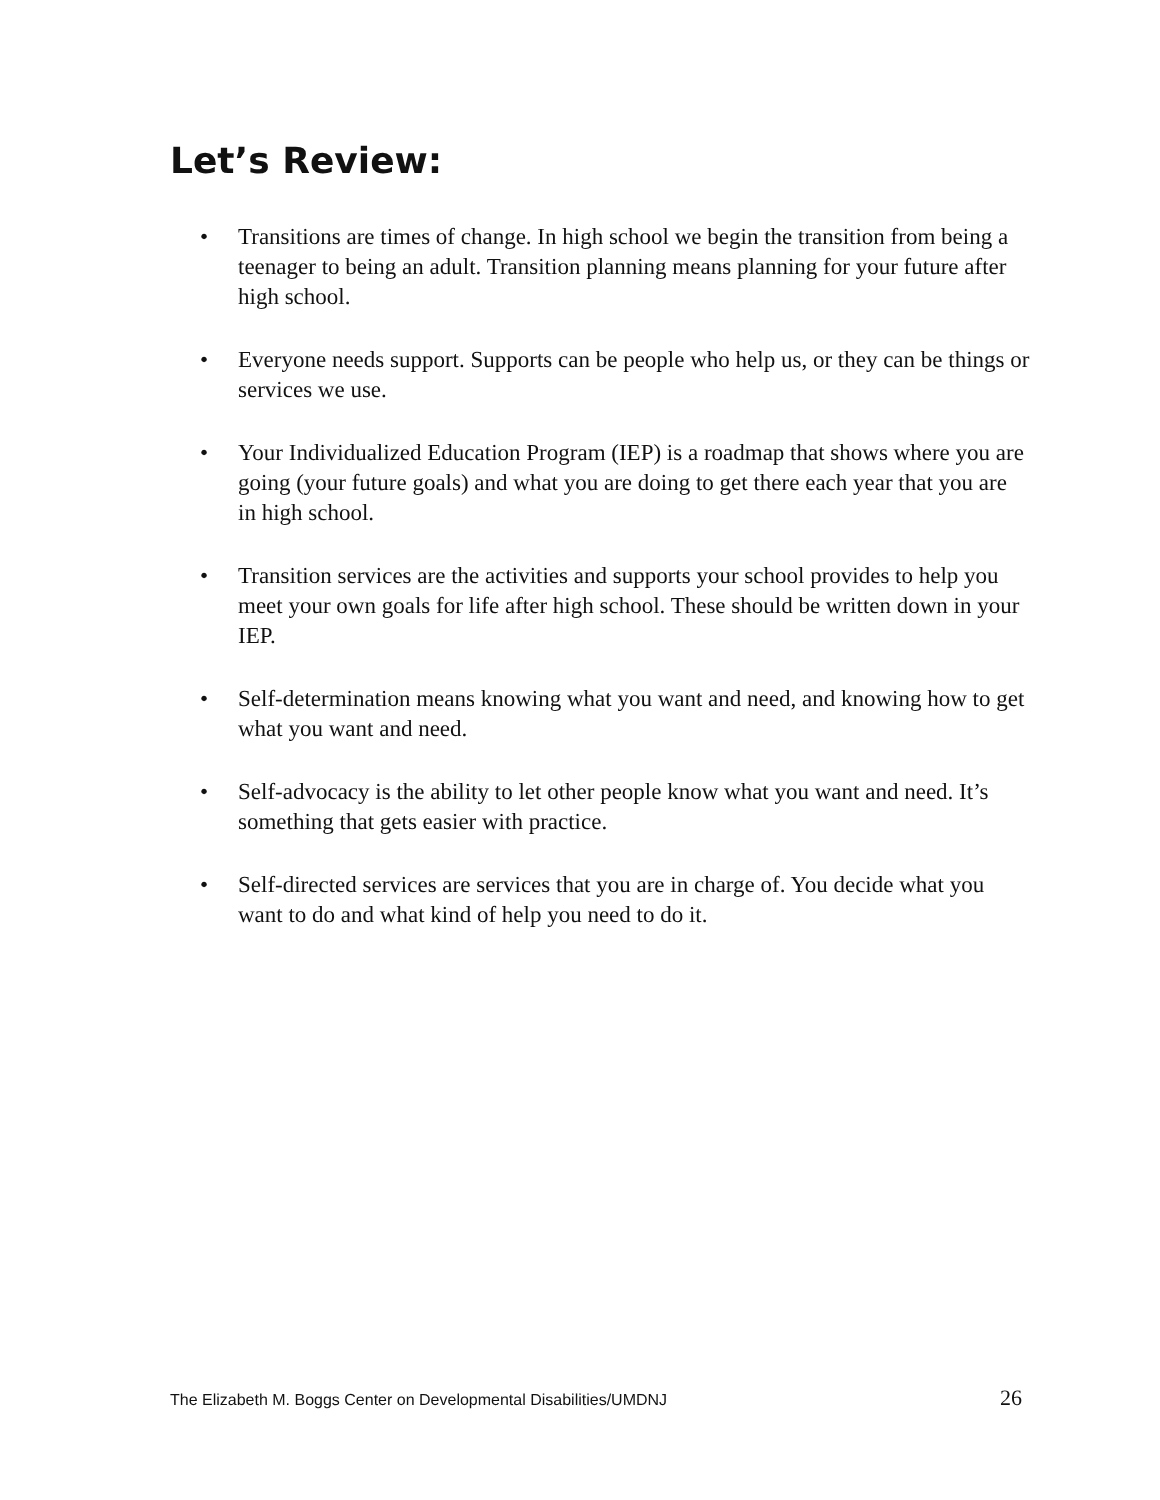Let’s Review:
• Transitions are times of change. In high school we begin the transition from being a teenager to being an adult. Transition planning means planning for your future after high school.
• Everyone needs support. Supports can be people who help us, or they can be things or services we use.
• Your Individualized Education Program (IEP) is a roadmap that shows where you are going (your future goals) and what you are doing to get there each year that you are in high school.
• Transition services are the activities and supports your school provides to help you meet your own goals for life after high school. These should be written down in your IEP.
• Self-determination means knowing what you want and need, and knowing how to get what you want and need.
• Self-advocacy is the ability to let other people know what you want and need. It’s something that gets easier with practice.
• Self-directed services are services that you are in charge of. You decide what you want to do and what kind of help you need to do it.
The Elizabeth M. Boggs Center on Developmental Disabilities/UMDNJ 26